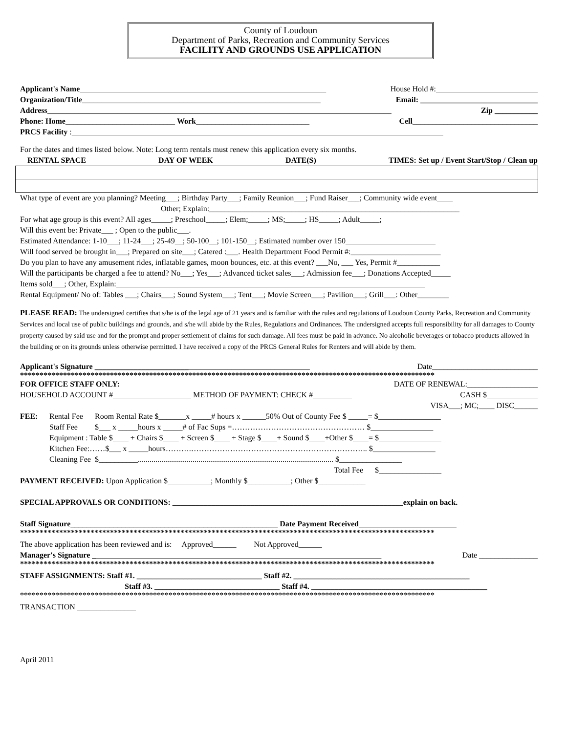County of Loudoun
Department of Parks, Recreation and Community Services
FACILITY AND GROUNDS USE APPLICATION
Applicant's Name_______________________________________________________________ House Hold #:__________________________
Organization/Title_____________________________________________________________ Email: ______________________________
Address________________________________________________________________________________________ Zip ___________
Phone: Home____________________________ Work_____________________________ Cell________________________________
PRCS Facility :_______________________________________________________________________________________________
For the dates and times listed below. Note: Long term rentals must renew this application every six months.
RENTAL SPACE DAY OF WEEK DATE(S) TIMES: Set up / Event Start/Stop / Clean up
What type of event are you planning? Meeting___; Birthday Party___; Family Reunion___; Fund Raiser___; Community wide event____
Other; Explain:________________________________________________________________
For what age group is this event? All ages_____; Preschool_____; Elem;_____; MS;_____; HS_____; Adult_____;
Will this event be: Private___ ; Open to the public___.
Estimated Attendance: 1-10___; 11-24___; 25-49__; 50-100__; 101-150__; Estimated number over 150_______________________
Will food served be brought in___; Prepared on site___; Catered :___. Health Department Food Permit #:_______________________
Do you plan to have any amusement rides, inflatable games, moon bounces, etc. at this event? ___No, ___ Yes, Permit #___________
Will the participants be charged a fee to attend? No___; Yes___; Advanced ticket sales___; Admission fee___; Donations Accepted_____
Items sold___; Other, Explain:_______________________________________________________________________________
Rental Equipment/ No of: Tables ___; Chairs___; Sound System___; Tent___; Movie Screen___; Pavilion___; Grill___: Other________
PLEASE READ: The undersigned certifies that s/he is of the legal age of 21 years and is familiar with the rules and regulations of Loudoun County Parks, Recreation and Community Services and local use of public buildings and grounds, and s/he will abide by the Rules, Regulations and Ordinances. The undersigned accepts full responsibility for all damages to County property caused by said use and for the prompt and proper settlement of claims for such damage. All fees must be paid in advance. No alcoholic beverages or tobacco products allowed in the building or on its grounds unless otherwise permitted. I have received a copy of the PRCS General Rules for Renters and will abide by them.
Applicant's Signature _______________________________________________________ Date___________________________
**********************************************************************************************************
FOR OFFICE STAFF ONLY: DATE OF RENEWAL:__________________
HOUSEHOLD ACCOUNT #____________________ METHOD OF PAYMENT: CHECK #__________ CASH $_____________
VISA___; MC;____ DISC______
| FEE: | Rental Fee | Room Rental Rate $_______x _____# hours x ______50% Out of County Fee $ _____= $________________ |
| | Staff Fee | $___ x _____hours x _____# of Fac Sups =…………………………………………… $________________ |
| | Equipment : Table $____ + Chairs $____ + Screen $____ + Stage $____+ Sound $____+Other $____= $________________ | |
| | Kitchen Fee:……$___ x _____hours……….………………………………………………………….. $________________ | |
| | Cleaning Fee | $__________.................................................................................................... $________________ |
| | | Total Fee $________________ |
PAYMENT RECEIVED: Upon Application $___________; Monthly $___________; Other $____________
SPECIAL APPROVALS OR CONDITIONS: ___________________________________________________________explain on back.
Staff Signature_____________________________________________________ Date Payment Received_________________________
**********************************************************************************************************
The above application has been reviewed and is: Approved______ Not Approved______
Manager's Signature __________________________________________________________________________ Date _______________
**********************************************************************************************************
STAFF ASSIGNMENTS: Staff #1. ________________________________ Staff #2. _____________________________________________
Staff #3. ________________________________ Staff #4. _____________________________________________
**********************************************************************************************************
TRANSACTION _______________
April 2011